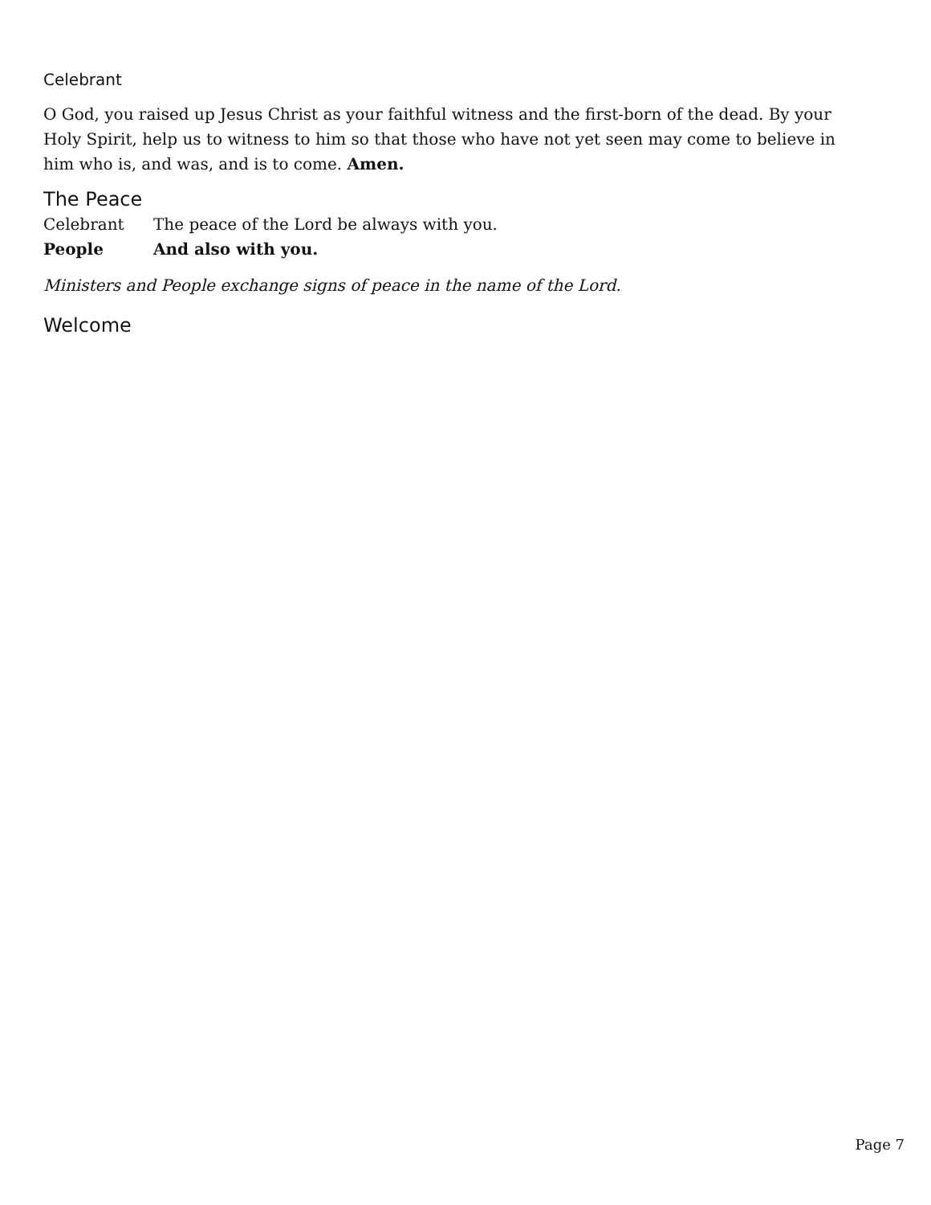Celebrant
O God, you raised up Jesus Christ as your faithful witness and the first-born of the dead. By your Holy Spirit, help us to witness to him so that those who have not yet seen may come to believe in him who is, and was, and is to come. Amen.
The Peace
Celebrant The peace of the Lord be always with you.
People And also with you.
Ministers and People exchange signs of peace in the name of the Lord.
Welcome
Page 7